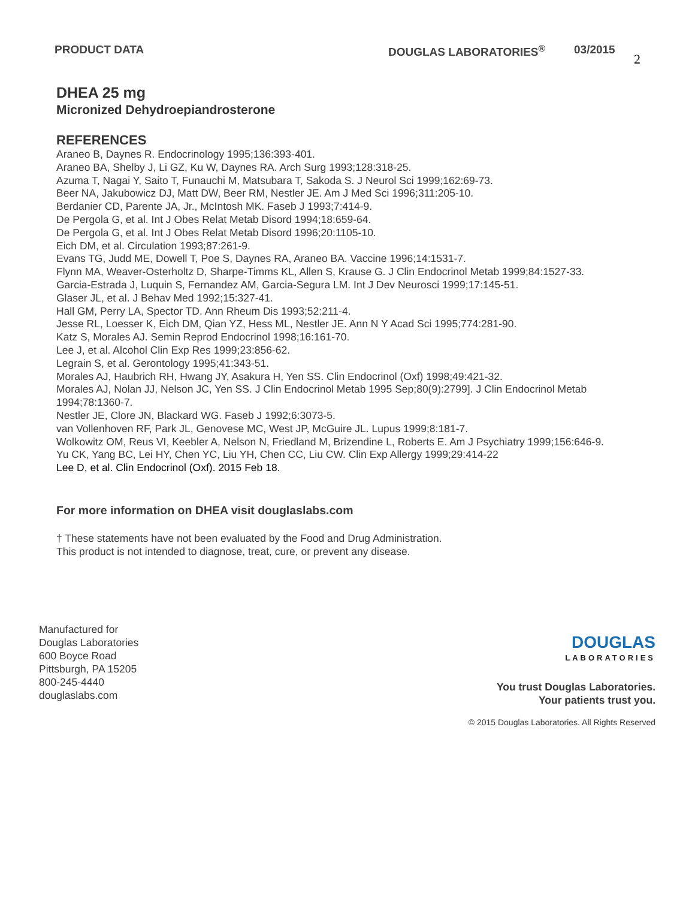PRODUCT DATA DOUGLAS LABORATORIES<sup>®</sup> 03/2015
2
DHEA 25 mg
Micronized Dehydroepiandrosterone
REFERENCES
Araneo B, Daynes R. Endocrinology 1995;136:393-401.
Araneo BA, Shelby J, Li GZ, Ku W, Daynes RA. Arch Surg 1993;128:318-25.
Azuma T, Nagai Y, Saito T, Funauchi M, Matsubara T, Sakoda S. J Neurol Sci 1999;162:69-73.
Beer NA, Jakubowicz DJ, Matt DW, Beer RM, Nestler JE. Am J Med Sci 1996;311:205-10.
Berdanier CD, Parente JA, Jr., McIntosh MK. Faseb J 1993;7:414-9.
De Pergola G, et al. Int J Obes Relat Metab Disord 1994;18:659-64.
De Pergola G, et al. Int J Obes Relat Metab Disord 1996;20:1105-10.
Eich DM, et al. Circulation 1993;87:261-9.
Evans TG, Judd ME, Dowell T, Poe S, Daynes RA, Araneo BA. Vaccine 1996;14:1531-7.
Flynn MA, Weaver-Osterholtz D, Sharpe-Timms KL, Allen S, Krause G. J Clin Endocrinol Metab 1999;84:1527-33.
Garcia-Estrada J, Luquin S, Fernandez AM, Garcia-Segura LM. Int J Dev Neurosci 1999;17:145-51.
Glaser JL, et al. J Behav Med 1992;15:327-41.
Hall GM, Perry LA, Spector TD. Ann Rheum Dis 1993;52:211-4.
Jesse RL, Loesser K, Eich DM, Qian YZ, Hess ML, Nestler JE. Ann N Y Acad Sci 1995;774:281-90.
Katz S, Morales AJ. Semin Reprod Endocrinol 1998;16:161-70.
Lee J, et al. Alcohol Clin Exp Res 1999;23:856-62.
Legrain S, et al. Gerontology 1995;41:343-51.
Morales AJ, Haubrich RH, Hwang JY, Asakura H, Yen SS. Clin Endocrinol (Oxf) 1998;49:421-32.
Morales AJ, Nolan JJ, Nelson JC, Yen SS. J Clin Endocrinol Metab 1995 Sep;80(9):2799]. J Clin Endocrinol Metab 1994;78:1360-7.
Nestler JE, Clore JN, Blackard WG. Faseb J 1992;6:3073-5.
van Vollenhoven RF, Park JL, Genovese MC, West JP, McGuire JL. Lupus 1999;8:181-7.
Wolkowitz OM, Reus VI, Keebler A, Nelson N, Friedland M, Brizendine L, Roberts E. Am J Psychiatry 1999;156:646-9.
Yu CK, Yang BC, Lei HY, Chen YC, Liu YH, Chen CC, Liu CW. Clin Exp Allergy 1999;29:414-22
Lee D, et al. Clin Endocrinol (Oxf). 2015 Feb 18.
For more information on DHEA visit douglaslabs.com
† These statements have not been evaluated by the Food and Drug Administration.
This product is not intended to diagnose, treat, cure, or prevent any disease.
Manufactured for
Douglas Laboratories
600 Boyce Road
Pittsburgh, PA 15205
800-245-4440
douglaslabs.com
DOUGLAS
LABORATORIES
You trust Douglas Laboratories.
Your patients trust you.
© 2015 Douglas Laboratories. All Rights Reserved